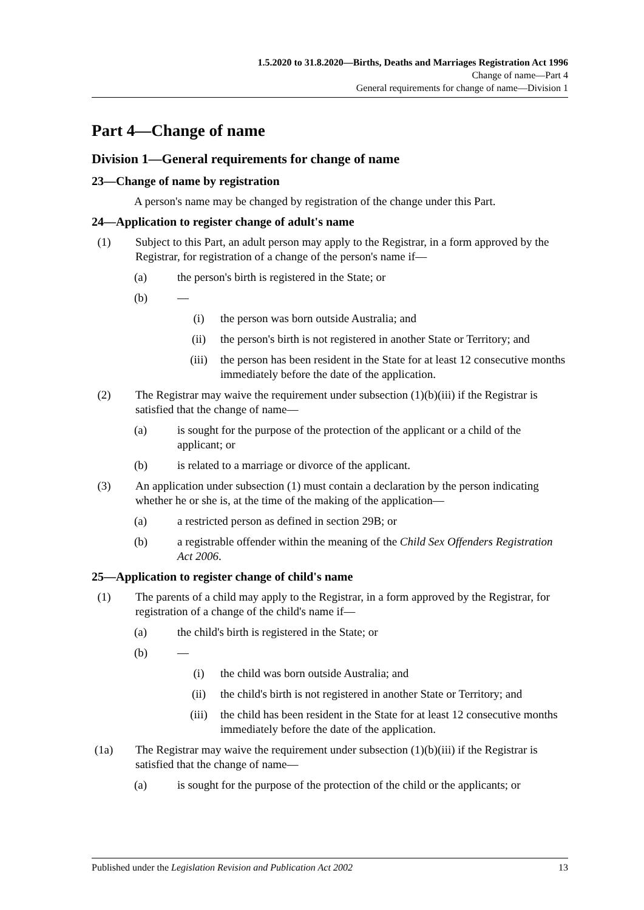1.5.2020 to 31.8.2020—Births, Deaths and Marriages Registration Act 1996
Change of name—Part 4
General requirements for change of name—Division 1
Part 4—Change of name
Division 1—General requirements for change of name
23—Change of name by registration
A person's name may be changed by registration of the change under this Part.
24—Application to register change of adult's name
(1) Subject to this Part, an adult person may apply to the Registrar, in a form approved by the Registrar, for registration of a change of the person's name if—
(a) the person's birth is registered in the State; or
(b) —
(i) the person was born outside Australia; and
(ii) the person's birth is not registered in another State or Territory; and
(iii) the person has been resident in the State for at least 12 consecutive months immediately before the date of the application.
(2) The Registrar may waive the requirement under subsection (1)(b)(iii) if the Registrar is satisfied that the change of name—
(a) is sought for the purpose of the protection of the applicant or a child of the applicant; or
(b) is related to a marriage or divorce of the applicant.
(3) An application under subsection (1) must contain a declaration by the person indicating whether he or she is, at the time of the making of the application—
(a) a restricted person as defined in section 29B; or
(b) a registrable offender within the meaning of the Child Sex Offenders Registration Act 2006.
25—Application to register change of child's name
(1) The parents of a child may apply to the Registrar, in a form approved by the Registrar, for registration of a change of the child's name if—
(a) the child's birth is registered in the State; or
(b) —
(i) the child was born outside Australia; and
(ii) the child's birth is not registered in another State or Territory; and
(iii) the child has been resident in the State for at least 12 consecutive months immediately before the date of the application.
(1a) The Registrar may waive the requirement under subsection (1)(b)(iii) if the Registrar is satisfied that the change of name—
(a) is sought for the purpose of the protection of the child or the applicants; or
Published under the Legislation Revision and Publication Act 2002 13